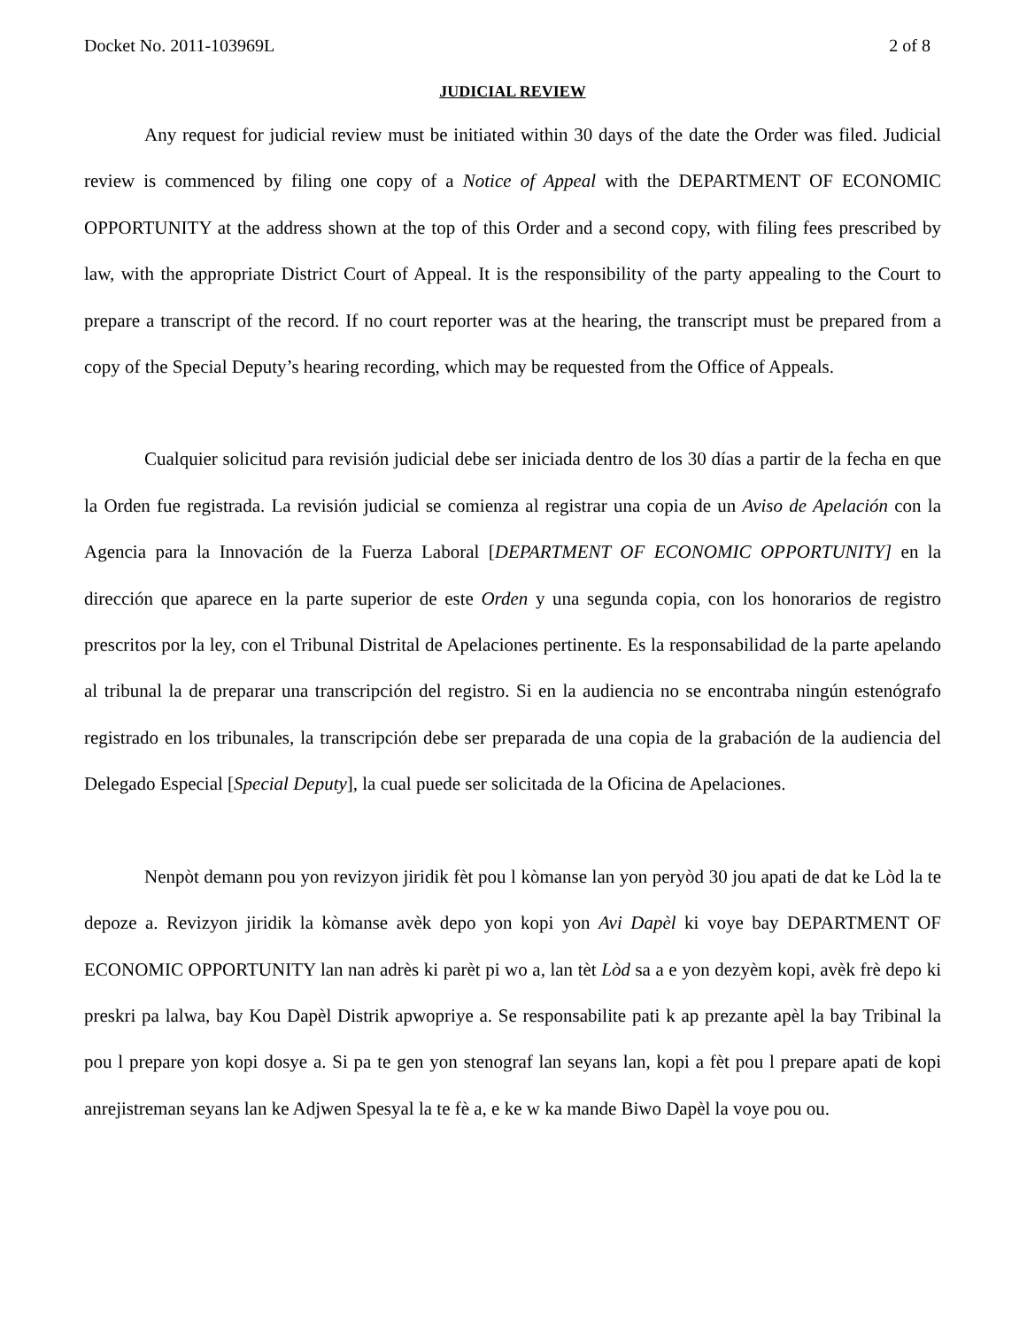Docket No. 2011-103969L 2 of 8
JUDICIAL REVIEW
Any request for judicial review must be initiated within 30 days of the date the Order was filed. Judicial review is commenced by filing one copy of a Notice of Appeal with the DEPARTMENT OF ECONOMIC OPPORTUNITY at the address shown at the top of this Order and a second copy, with filing fees prescribed by law, with the appropriate District Court of Appeal. It is the responsibility of the party appealing to the Court to prepare a transcript of the record. If no court reporter was at the hearing, the transcript must be prepared from a copy of the Special Deputy’s hearing recording, which may be requested from the Office of Appeals.
Cualquier solicitud para revisión judicial debe ser iniciada dentro de los 30 días a partir de la fecha en que la Orden fue registrada. La revisión judicial se comienza al registrar una copia de un Aviso de Apelación con la Agencia para la Innovación de la Fuerza Laboral [DEPARTMENT OF ECONOMIC OPPORTUNITY] en la dirección que aparece en la parte superior de este Orden y una segunda copia, con los honorarios de registro prescritos por la ley, con el Tribunal Distrital de Apelaciones pertinente. Es la responsabilidad de la parte apelando al tribunal la de preparar una transcripción del registro. Si en la audiencia no se encontraba ningún estenógrafo registrado en los tribunales, la transcripción debe ser preparada de una copia de la grabación de la audiencia del Delegado Especial [Special Deputy], la cual puede ser solicitada de la Oficina de Apelaciones.
Nenpòt demann pou yon revizyon jiridik fèt pou l kòmanse lan yon peryòd 30 jou apati de dat ke Lòd la te depoze a. Revizyon jiridik la kòmanse avèk depo yon kopi yon Avi Dapèl ki voye bay DEPARTMENT OF ECONOMIC OPPORTUNITY lan nan adrès ki parèt pi wo a, lan tèt Lòd sa a e yon dezyèm kopi, avèk frè depo ki preskri pa lalwa, bay Kou Dapèl Distrik apwopriye a. Se responsabilite pati k ap prezante apèl la bay Tribinal la pou l prepare yon kopi dosye a. Si pa te gen yon stenograf lan seyans lan, kopi a fèt pou l prepare apati de kopi anrejistreman seyans lan ke Adjwen Spesyal la te fè a, e ke w ka mande Biwo Dapèl la voye pou ou.